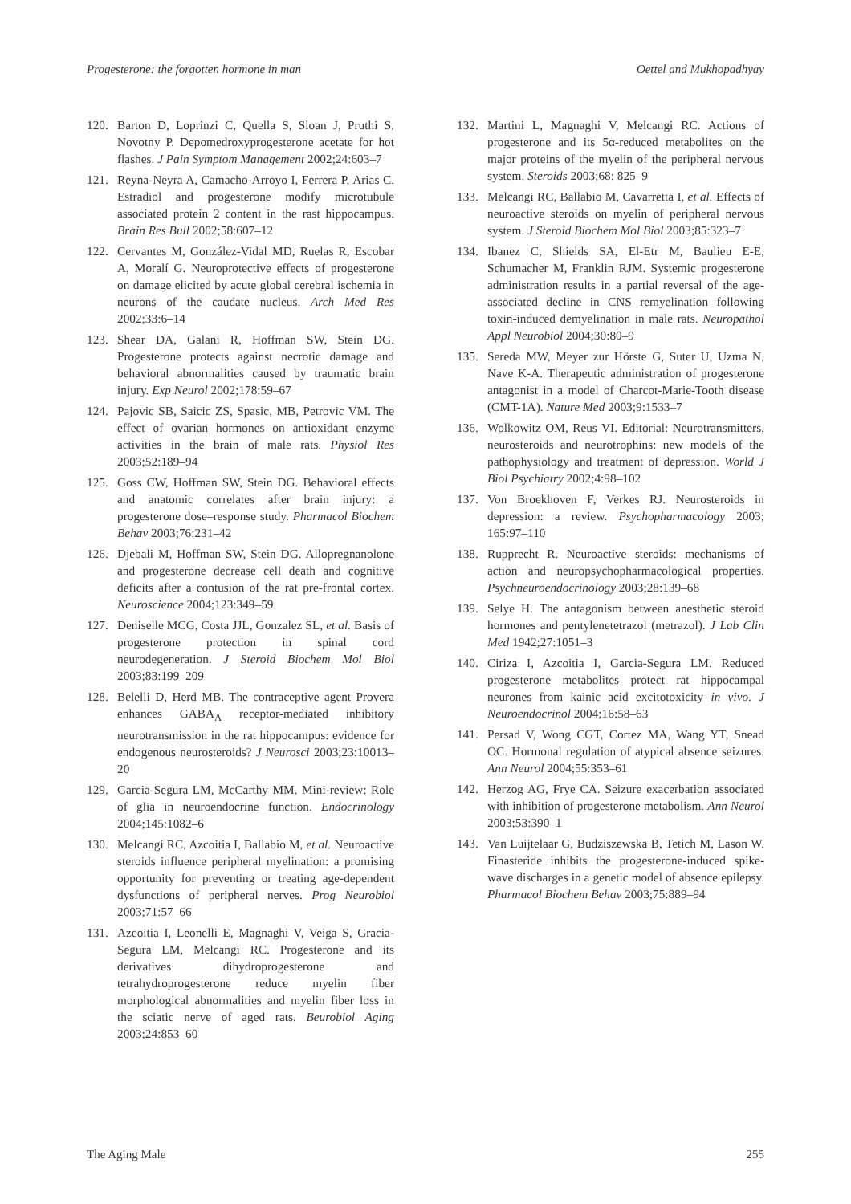Progesterone: the forgotten hormone in man Oettel and Mukhopadhyay
120. Barton D, Loprinzi C, Quella S, Sloan J, Pruthi S, Novotny P. Depomedroxyprogesterone acetate for hot flashes. J Pain Symptom Management 2002;24:603–7
121. Reyna-Neyra A, Camacho-Arroyo I, Ferrera P, Arias C. Estradiol and progesterone modify microtubule associated protein 2 content in the rast hippocampus. Brain Res Bull 2002;58:607–12
122. Cervantes M, González-Vidal MD, Ruelas R, Escobar A, Moralí G. Neuroprotective effects of progesterone on damage elicited by acute global cerebral ischemia in neurons of the caudate nucleus. Arch Med Res 2002;33:6–14
123. Shear DA, Galani R, Hoffman SW, Stein DG. Progesterone protects against necrotic damage and behavioral abnormalities caused by traumatic brain injury. Exp Neurol 2002;178:59–67
124. Pajovic SB, Saicic ZS, Spasic, MB, Petrovic VM. The effect of ovarian hormones on antioxidant enzyme activities in the brain of male rats. Physiol Res 2003;52:189–94
125. Goss CW, Hoffman SW, Stein DG. Behavioral effects and anatomic correlates after brain injury: a progesterone dose–response study. Pharmacol Biochem Behav 2003;76:231–42
126. Djebali M, Hoffman SW, Stein DG. Allopregnanolone and progesterone decrease cell death and cognitive deficits after a contusion of the rat pre-frontal cortex. Neuroscience 2004;123:349–59
127. Deniselle MCG, Costa JJL, Gonzalez SL, et al. Basis of progesterone protection in spinal cord neurodegeneration. J Steroid Biochem Mol Biol 2003;83:199–209
128. Belelli D, Herd MB. The contraceptive agent Provera enhances GABA<sub>A</sub> receptor-mediated inhibitory neurotransmission in the rat hippocampus: evidence for endogenous neurosteroids? J Neurosci 2003;23:10013–20
129. Garcia-Segura LM, McCarthy MM. Mini-review: Role of glia in neuroendocrine function. Endocrinology 2004;145:1082–6
130. Melcangi RC, Azcoitia I, Ballabio M, et al. Neuroactive steroids influence peripheral myelination: a promising opportunity for preventing or treating age-dependent dysfunctions of peripheral nerves. Prog Neurobiol 2003;71:57–66
131. Azcoitia I, Leonelli E, Magnaghi V, Veiga S, Gracia-Segura LM, Melcangi RC. Progesterone and its derivatives dihydroprogesterone and tetrahydroprogesterone reduce myelin fiber morphological abnormalities and myelin fiber loss in the sciatic nerve of aged rats. Beurobiol Aging 2003;24:853–60
132. Martini L, Magnaghi V, Melcangi RC. Actions of progesterone and its 5α-reduced metabolites on the major proteins of the myelin of the peripheral nervous system. Steroids 2003;68: 825–9
133. Melcangi RC, Ballabio M, Cavarretta I, et al. Effects of neuroactive steroids on myelin of peripheral nervous system. J Steroid Biochem Mol Biol 2003;85:323–7
134. Ibanez C, Shields SA, El-Etr M, Baulieu E-E, Schumacher M, Franklin RJM. Systemic progesterone administration results in a partial reversal of the age-associated decline in CNS remyelination following toxin-induced demyelination in male rats. Neuropathol Appl Neurobiol 2004;30:80–9
135. Sereda MW, Meyer zur Hörste G, Suter U, Uzma N, Nave K-A. Therapeutic administration of progesterone antagonist in a model of Charcot-Marie-Tooth disease (CMT-1A). Nature Med 2003;9:1533–7
136. Wolkowitz OM, Reus VI. Editorial: Neurotransmitters, neurosteroids and neurotrophins: new models of the pathophysiology and treatment of depression. World J Biol Psychiatry 2002;4:98–102
137. Von Broekhoven F, Verkes RJ. Neurosteroids in depression: a review. Psychopharmacology 2003; 165:97–110
138. Rupprecht R. Neuroactive steroids: mechanisms of action and neuropsychopharmacological properties. Psychneuroendocrinology 2003;28:139–68
139. Selye H. The antagonism between anesthetic steroid hormones and pentylenetetrazol (metrazol). J Lab Clin Med 1942;27:1051–3
140. Ciriza I, Azcoitia I, Garcia-Segura LM. Reduced progesterone metabolites protect rat hippocampal neurones from kainic acid excitotoxicity in vivo. J Neuroendocrinol 2004;16:58–63
141. Persad V, Wong CGT, Cortez MA, Wang YT, Snead OC. Hormonal regulation of atypical absence seizures. Ann Neurol 2004;55:353–61
142. Herzog AG, Frye CA. Seizure exacerbation associated with inhibition of progesterone metabolism. Ann Neurol 2003;53:390–1
143. Van Luijtelaar G, Budziszewska B, Tetich M, Lason W. Finasteride inhibits the progesterone-induced spike-wave discharges in a genetic model of absence epilepsy. Pharmacol Biochem Behav 2003;75:889–94
The Aging Male 255